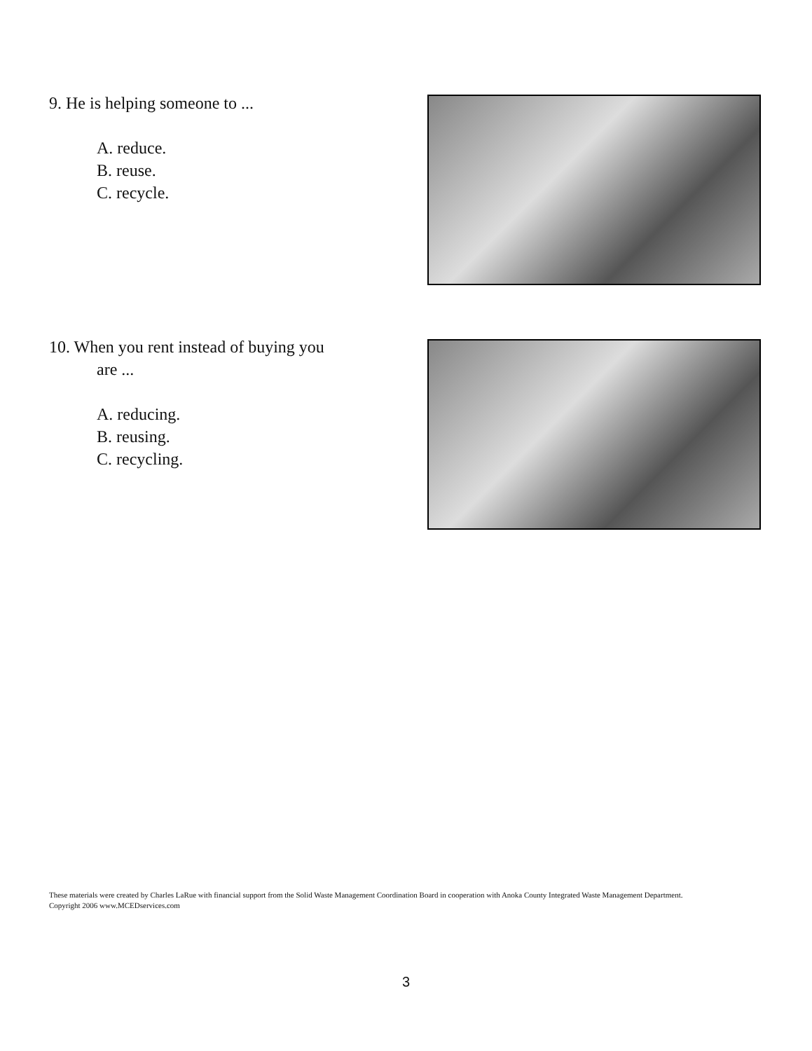9. He is helping someone to ...
A. reduce.
B. reuse.
C. recycle.
10. When you rent instead of buying you
are ...
A. reducing.
B. reusing.
C. recycling.
These materials were created by Charles LaRue with financial support from the Solid Waste Management Coordination Board in cooperation with Anoka County Integrated Waste Management Department. Copyright 2006 www.MCEDservices.com
3